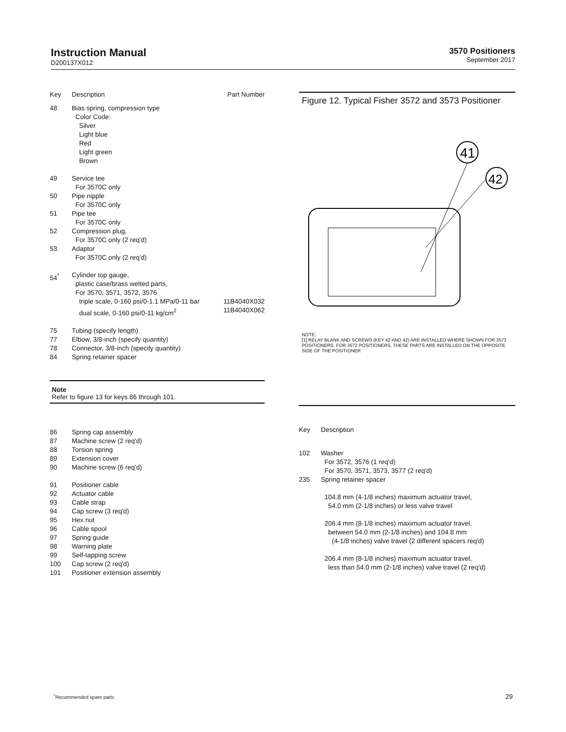3570 Positioners
September 2017
Instruction Manual
D200137X012
| Key | Description | Part Number |
| --- | --- | --- |
| 48 | Bias spring, compression type Color Code: Silver Light blue Red Light green Brown | |
| 49 | Service tee For 3570C only | |
| 50 | Pipe nipple For 3570C only | |
| 51 | Pipe tee For 3570C only | |
| 52 | Compression plug, For 3570C only (2 req'd) | |
| 53 | Adaptor For 3570C only (2 req'd) | |
| 54<sup>*</sup> | Cylinder top gauge, plastic case/brass wetted parts, For 3570, 3571, 3572, 3576 triple scale, 0-160 psi/0-1.1 MPa/0-11 bar dual scale, 0-160 psi/0-11 kg/cm<sup>2</sup> | 11B4040X032 11B4040X062 |
| 75 | Tubing (specify length) | |
| 77 | Elbow, 3/8-inch (specify quantity) | |
| 78 | Connector, 3/8-inch (specify quantity) | |
| 84 | Spring retainer spacer | |
Note
Refer to figure 13 for keys 86 through 101.
| 86 | Spring cap assembly |
| 87 | Machine screw (2 req'd) |
| 88 | Torsion spring |
| 89 | Extension cover |
| 90 | Machine screw (6 req'd) |
| 91 | Positioner cable |
| 92 | Actuator cable |
| 93 | Cable strap |
| 94 | Cap screw (3 req'd) |
| 95 | Hex nut |
| 96 | Cable spool |
| 97 | Spring guide |
| 98 | Warning plate |
| 99 | Self-tapping screw |
| 100 | Cap screw (2 req'd) |
| 101 | Positioner extension assembly |
Figure 12. Typical Fisher 3572 and 3573 Positioner
41
42
NOTE:
[1] RELAY BLANK AND SCREWS (KEY 42 AND 42) ARE INSTALLED WHERE SHOWN FOR 3573 POSITIONERS. FOR 3572 POSITIONERS, THESE PARTS ARE INSTALLED ON THE OPPOSITE SIDE OF THE POSITIONER
| Key | Description |
| --- | --- |
| 102 | Washer For 3572, 3576 (1 req'd) For 3570, 3571, 3573, 3577 (2 req'd) |
| 235 | Spring retainer spacer 104.8 mm (4-1/8 inches) maximum actuator travel, 54.0 mm (2-1/8 inches) or less valve travel 206.4 mm (8-1/8 inches) maximum actuator travel, between 54.0 mm (2-1/8 inches) and 104.8 mm (4-1/8 inches) valve travel (2 different spacers req'd) 206.4 mm (8-1/8 inches) maximum actuator travel, less than 54.0 mm (2-1/8 inches) valve travel (2 req'd) |
<sup>*</sup> Recommended spare parts 29